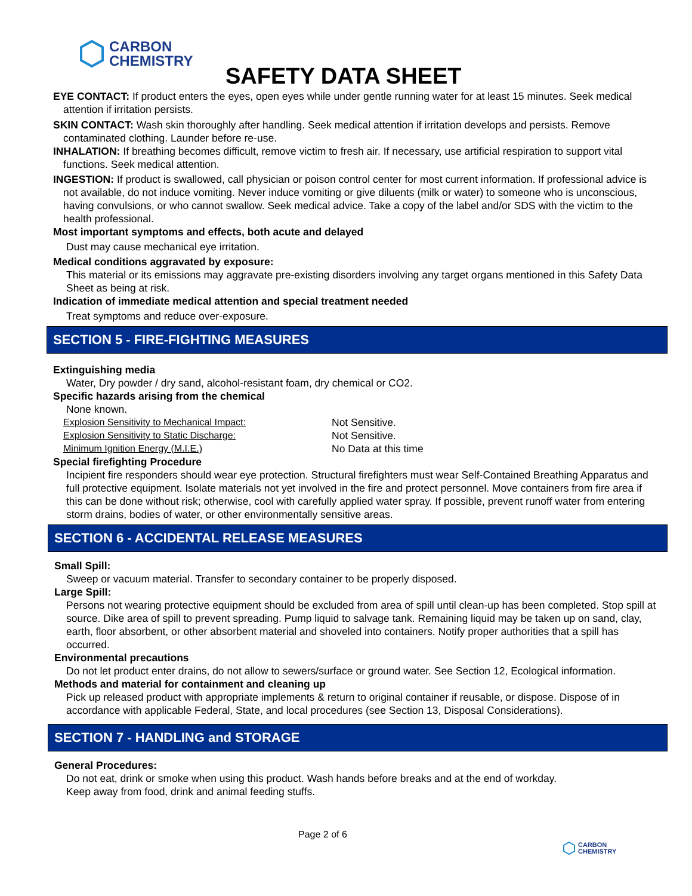CARBON
CHEMISTRY
SAFETY DATA SHEET
EYE CONTACT: If product enters the eyes, open eyes while under gentle running water for at least 15 minutes. Seek medical attention if irritation persists.
SKIN CONTACT: Wash skin thoroughly after handling. Seek medical attention if irritation develops and persists. Remove contaminated clothing. Launder before re-use.
INHALATION: If breathing becomes difficult, remove victim to fresh air. If necessary, use artificial respiration to support vital functions. Seek medical attention.
INGESTION: If product is swallowed, call physician or poison control center for most current information. If professional advice is not available, do not induce vomiting. Never induce vomiting or give diluents (milk or water) to someone who is unconscious, having convulsions, or who cannot swallow. Seek medical advice. Take a copy of the label and/or SDS with the victim to the health professional.
Most important symptoms and effects, both acute and delayed
Dust may cause mechanical eye irritation.
Medical conditions aggravated by exposure:
This material or its emissions may aggravate pre-existing disorders involving any target organs mentioned in this Safety Data Sheet as being at risk.
Indication of immediate medical attention and special treatment needed
Treat symptoms and reduce over-exposure.
SECTION 5 - FIRE-FIGHTING MEASURES
Extinguishing media
Water, Dry powder / dry sand, alcohol-resistant foam, dry chemical or CO2.
Specific hazards arising from the chemical
None known.
Explosion Sensitivity to Mechanical Impact: Not Sensitive.
Explosion Sensitivity to Static Discharge: Not Sensitive.
Minimum Ignition Energy (M.I.E.) No Data at this time
Special firefighting Procedure
Incipient fire responders should wear eye protection. Structural firefighters must wear Self-Contained Breathing Apparatus and full protective equipment. Isolate materials not yet involved in the fire and protect personnel. Move containers from fire area if this can be done without risk; otherwise, cool with carefully applied water spray. If possible, prevent runoff water from entering storm drains, bodies of water, or other environmentally sensitive areas.
SECTION 6 - ACCIDENTAL RELEASE MEASURES
Small Spill:
Sweep or vacuum material. Transfer to secondary container to be properly disposed.
Large Spill:
Persons not wearing protective equipment should be excluded from area of spill until clean-up has been completed. Stop spill at source. Dike area of spill to prevent spreading. Pump liquid to salvage tank. Remaining liquid may be taken up on sand, clay, earth, floor absorbent, or other absorbent material and shoveled into containers. Notify proper authorities that a spill has occurred.
Environmental precautions
Do not let product enter drains, do not allow to sewers/surface or ground water. See Section 12, Ecological information.
Methods and material for containment and cleaning up
Pick up released product with appropriate implements & return to original container if reusable, or dispose. Dispose of in accordance with applicable Federal, State, and local procedures (see Section 13, Disposal Considerations).
SECTION 7 - HANDLING and STORAGE
General Procedures:
Do not eat, drink or smoke when using this product. Wash hands before breaks and at the end of workday.
Keep away from food, drink and animal feeding stuffs.
Page 2 of 6
CARBON
CHEMISTRY